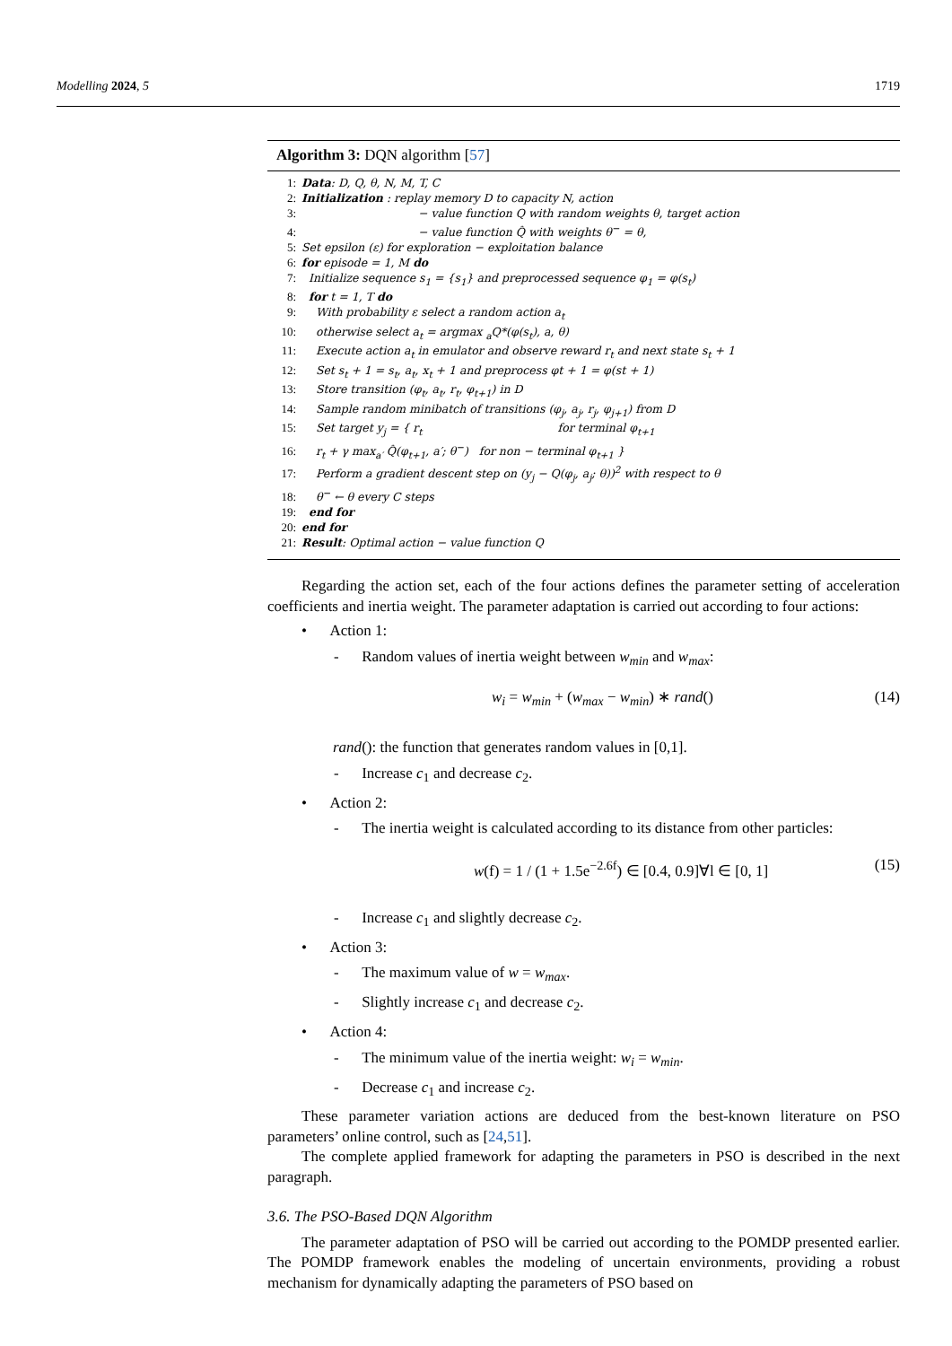Modelling 2024, 5 1719
Algorithm 3: DQN algorithm [57]
1: Data: D, Q, θ, N, M, T, C
2: Initialization : replay memory D to capacity N, action
3: − value function Q with random weights θ, target action
4: − value function Q̂ with weights θ<sup>−</sup> = θ,
5: Set epsilon (ε) for exploration − exploitation balance
6: for episode = 1, M do
7: Initialize sequence s<sub>1</sub> = {s<sub>1</sub>} and preprocessed sequence φ<sub>1</sub> = φ(s<sub>t</sub>)
8: for t = 1, T do
9: With probability ε select a random action a<sub>t</sub>
10: otherwise select a<sub>t</sub> = argmax <sub>a</sub>Q*(φ(s<sub>t</sub>), a, θ)
11: Execute action a<sub>t</sub> in emulator and observe reward r<sub>t</sub> and next state s<sub>t</sub> + 1
12: Set s<sub>t</sub> + 1 = s<sub>t</sub>, a<sub>t</sub>, x<sub>t</sub> + 1 and preprocess φt + 1 = φ(st + 1)
13: Store transition (φ<sub>t</sub>, a<sub>t</sub>, r<sub>t</sub>, φ<sub>t+1</sub>) in D
14: Sample random minibatch of transitions (φ<sub>j</sub>, a<sub>j</sub>, r<sub>j</sub>, φ<sub>j+1</sub>) from D
15: Set target y<sub>j</sub> = { r<sub>t</sub> for terminal φ<sub>t+1</sub>
16: r<sub>t</sub> + γ max<sub>a′</sub> Q̂(φ<sub>t+1</sub>, a′; θ<sup>−</sup>) for non − terminal φ<sub>t+1</sub> }
17: Perform a gradient descent step on (y<sub>j</sub> − Q(φ<sub>j</sub>, a<sub>j</sub>; θ))<sup>2</sup> with respect to θ
18: θ<sup>−</sup> ← θ every C steps
19: end for
20: end for
21: Result: Optimal action − value function Q
Regarding the action set, each of the four actions defines the parameter setting of acceleration coefficients and inertia weight. The parameter adaptation is carried out according to four actions:
• Action 1:
- Random values of inertia weight between w<sub>min</sub> and w<sub>max</sub>:
w<sub>i</sub> = w<sub>min</sub> + (w<sub>max</sub> − w<sub>min</sub>) ∗ rand() (14)
rand(): the function that generates random values in [0,1].
- Increase c<sub>1</sub> and decrease c<sub>2</sub>.
• Action 2:
- The inertia weight is calculated according to its distance from other particles:
w(f) = 1 / (1 + 1.5e<sup>−2.6f</sup>) ∈ [0.4, 0.9]∀l ∈ [0, 1] (15)
- Increase c<sub>1</sub> and slightly decrease c<sub>2</sub>.
• Action 3:
- The maximum value of w = w<sub>max</sub>.
- Slightly increase c<sub>1</sub> and decrease c<sub>2</sub>.
• Action 4:
- The minimum value of the inertia weight: w<sub>i</sub> = w<sub>min</sub>.
- Decrease c<sub>1</sub> and increase c<sub>2</sub>.
These parameter variation actions are deduced from the best-known literature on PSO parameters’ online control, such as [24,51].
The complete applied framework for adapting the parameters in PSO is described in the next paragraph.
3.6. The PSO-Based DQN Algorithm
The parameter adaptation of PSO will be carried out according to the POMDP presented earlier. The POMDP framework enables the modeling of uncertain environments, providing a robust mechanism for dynamically adapting the parameters of PSO based on